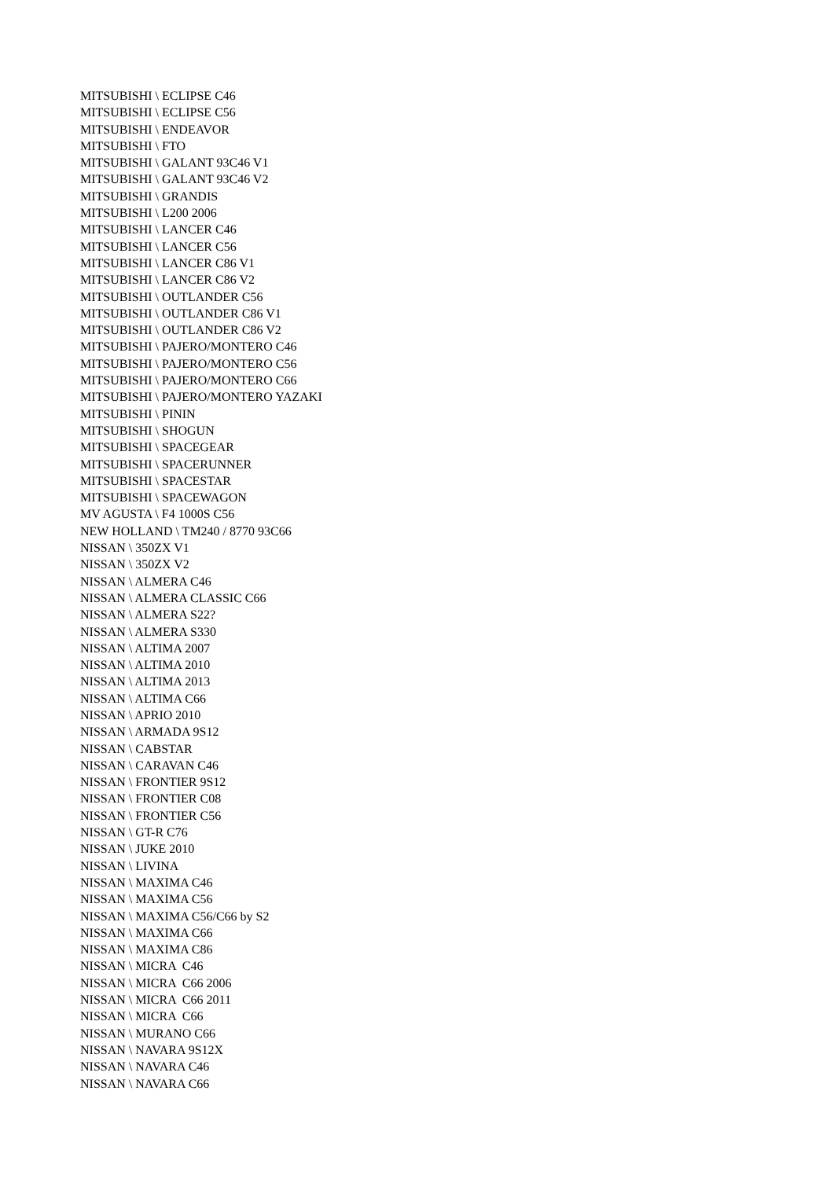MITSUBISHI \ ECLIPSE C46 MITSUBISHI \ ECLIPSE C56 MITSUBISHI \ ENDEAVOR MITSUBISHI \ FTO MITSUBISHI \ GALANT 93C46 V1 MITSUBISHI \ GALANT 93C46 V2 MITSUBISHI \ GRANDIS MITSUBISHI \ L200 2006 MITSUBISHI \ LANCER C46 MITSUBISHI \ LANCER C56 MITSUBISHI \ LANCER C86 V1 MITSUBISHI \ LANCER C86 V2 MITSUBISHI \ OUTLANDER C56 MITSUBISHI \ OUTLANDER C86 V1 MITSUBISHI \ OUTLANDER C86 V2 MITSUBISHI \ PAJERO/MONTERO C46 MITSUBISHI \ PAJERO/MONTERO C56 MITSUBISHI \ PAJERO/MONTERO C66 MITSUBISHI \ PAJERO/MONTERO YAZAKI MITSUBISHI \ PININ MITSUBISHI \ SHOGUN MITSUBISHI \ SPACEGEAR MITSUBISHI \ SPACERUNNER MITSUBISHI \ SPACESTAR MITSUBISHI \ SPACEWAGON MV AGUSTA \ F4 1000S C56 NEW HOLLAND \ TM240 / 8770 93C66 NISSAN \ 350ZX V1 NISSAN \ 350ZX V2 NISSAN \ ALMERA C46 NISSAN \ ALMERA CLASSIC C66 NISSAN \ ALMERA S22? NISSAN \ ALMERA S330 NISSAN \ ALTIMA 2007 NISSAN \ ALTIMA 2010 NISSAN \ ALTIMA 2013 NISSAN \ ALTIMA C66 NISSAN \ APRIO 2010 NISSAN \ ARMADA 9S12 NISSAN \ CABSTAR NISSAN \ CARAVAN C46 NISSAN \ FRONTIER 9S12 NISSAN \ FRONTIER C08 NISSAN \ FRONTIER C56 NISSAN \ GT-R C76 NISSAN \ JUKE 2010 NISSAN \ LIVINA NISSAN \ MAXIMA C46 NISSAN \ MAXIMA C56 NISSAN \ MAXIMA C56/C66 by S2 NISSAN \ MAXIMA C66 NISSAN \ MAXIMA C86 NISSAN \ MICRA C46 NISSAN \ MICRA C66 2006 NISSAN \ MICRA C66 2011 NISSAN \ MICRA C66 NISSAN \ MURANO C66 NISSAN \ NAVARA 9S12X NISSAN \ NAVARA C46 NISSAN \ NAVARA C66